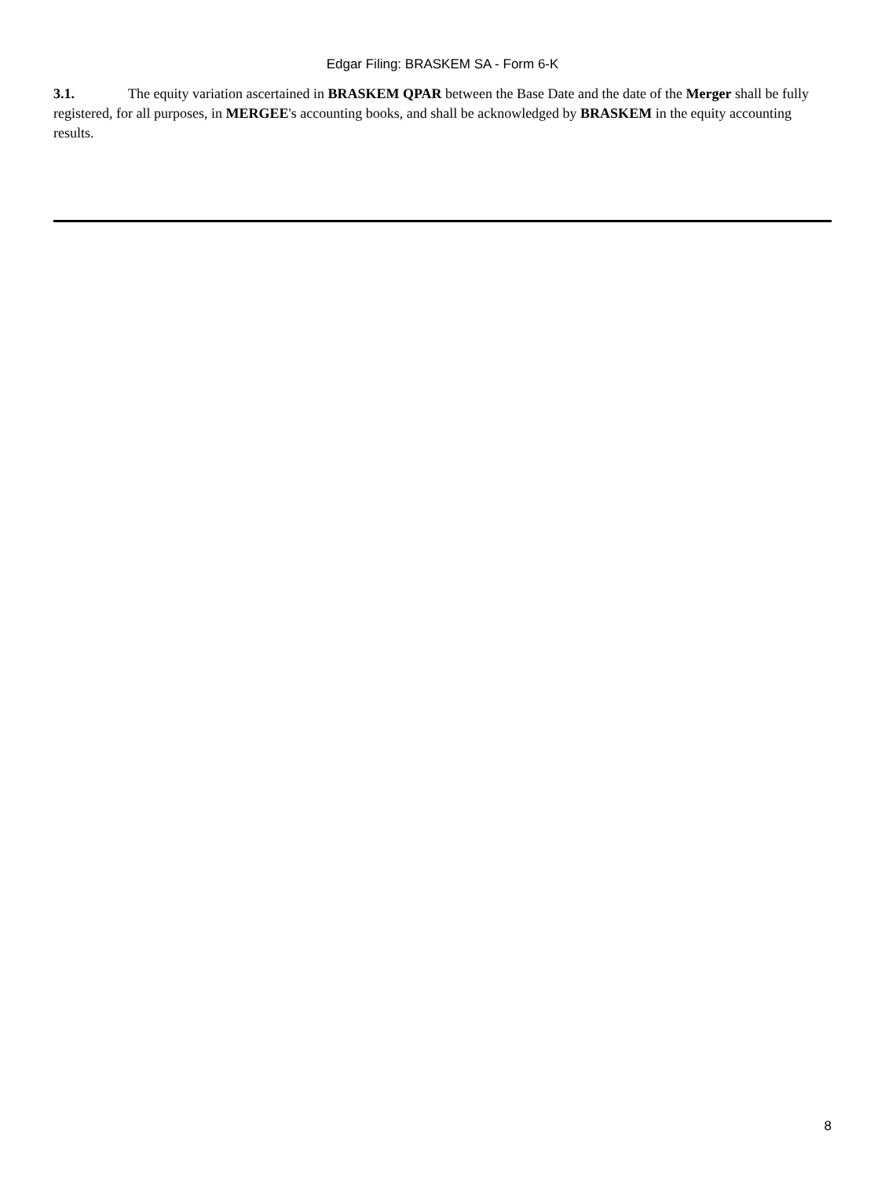Edgar Filing: BRASKEM SA - Form 6-K
3.1. The equity variation ascertained in BRASKEM QPAR between the Base Date and the date of the Merger shall be fully registered, for all purposes, in MERGEE's accounting books, and shall be acknowledged by BRASKEM in the equity accounting results.
8